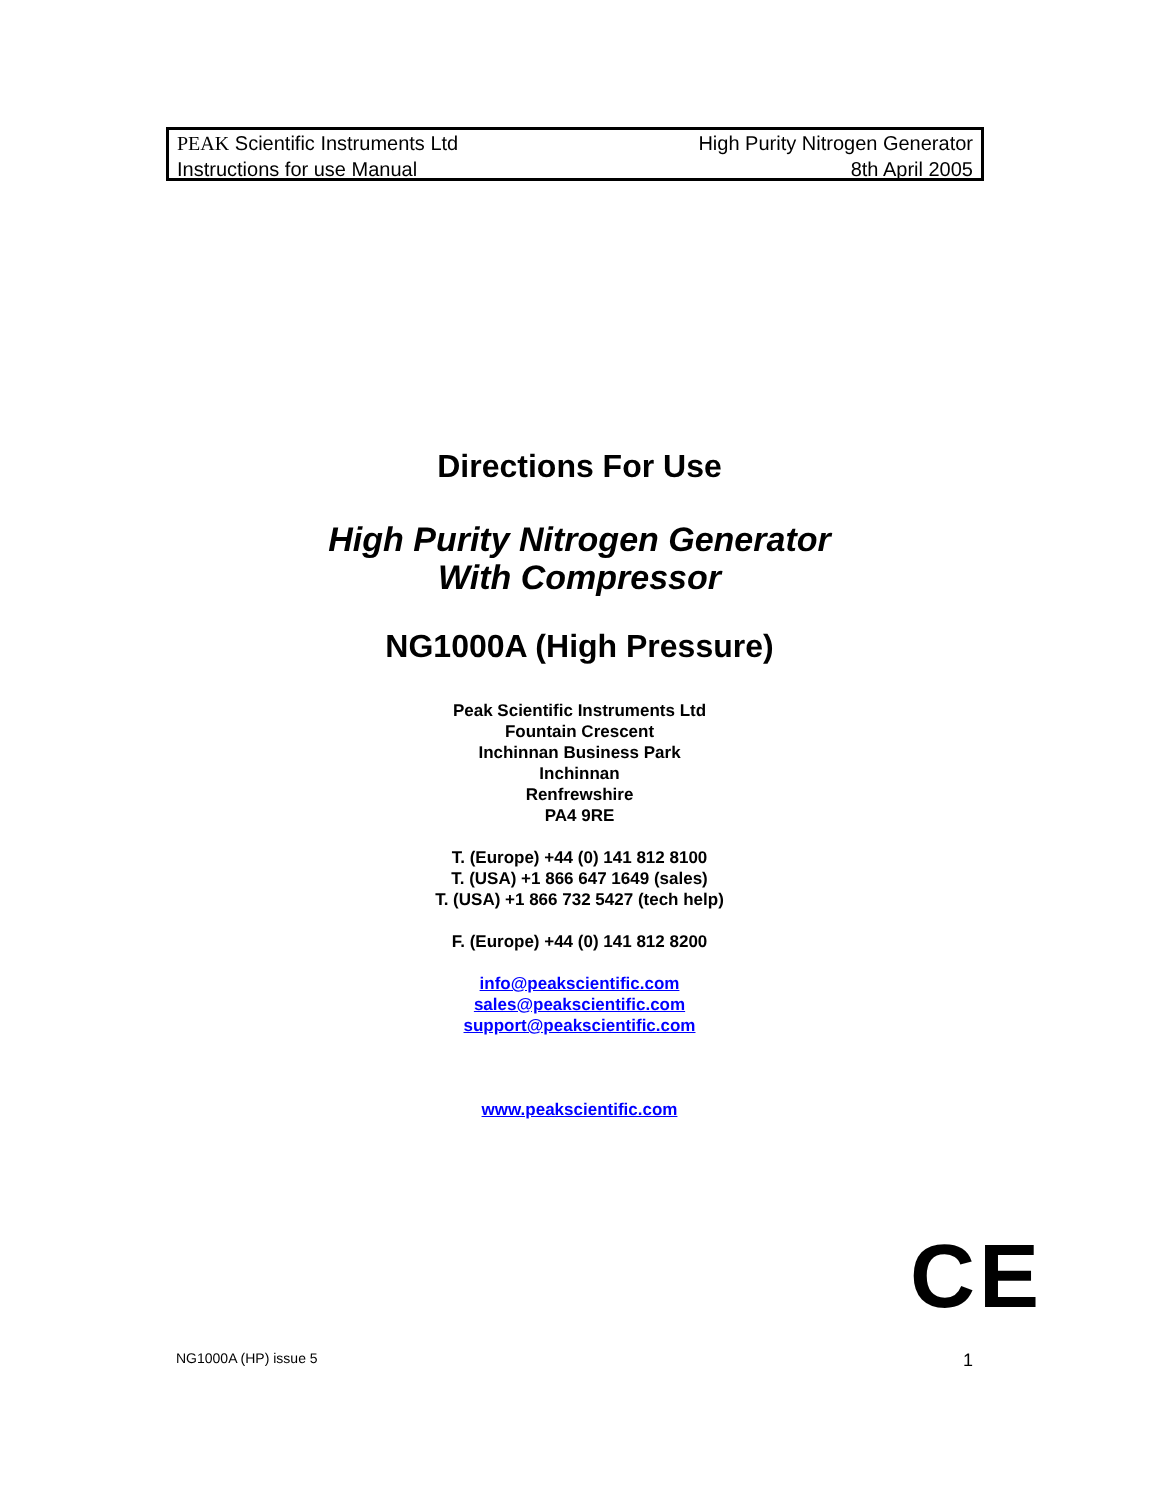PEAK Scientific Instruments Ltd
Instructions for use Manual
High Purity Nitrogen Generator
8th April 2005
Directions For Use
High Purity Nitrogen Generator
With Compressor
NG1000A (High Pressure)
Peak Scientific Instruments Ltd
Fountain Crescent
Inchinnan Business Park
Inchinnan
Renfrewshire
PA4 9RE
T. (Europe) +44 (0) 141 812 8100
T. (USA) +1 866 647 1649 (sales)
T. (USA) +1 866 732 5427 (tech help)
F. (Europe) +44 (0) 141 812 8200
info@peakscientific.com
sales@peakscientific.com
support@peakscientific.com
www.peakscientific.com
CE
NG1000A (HP) issue 5 1